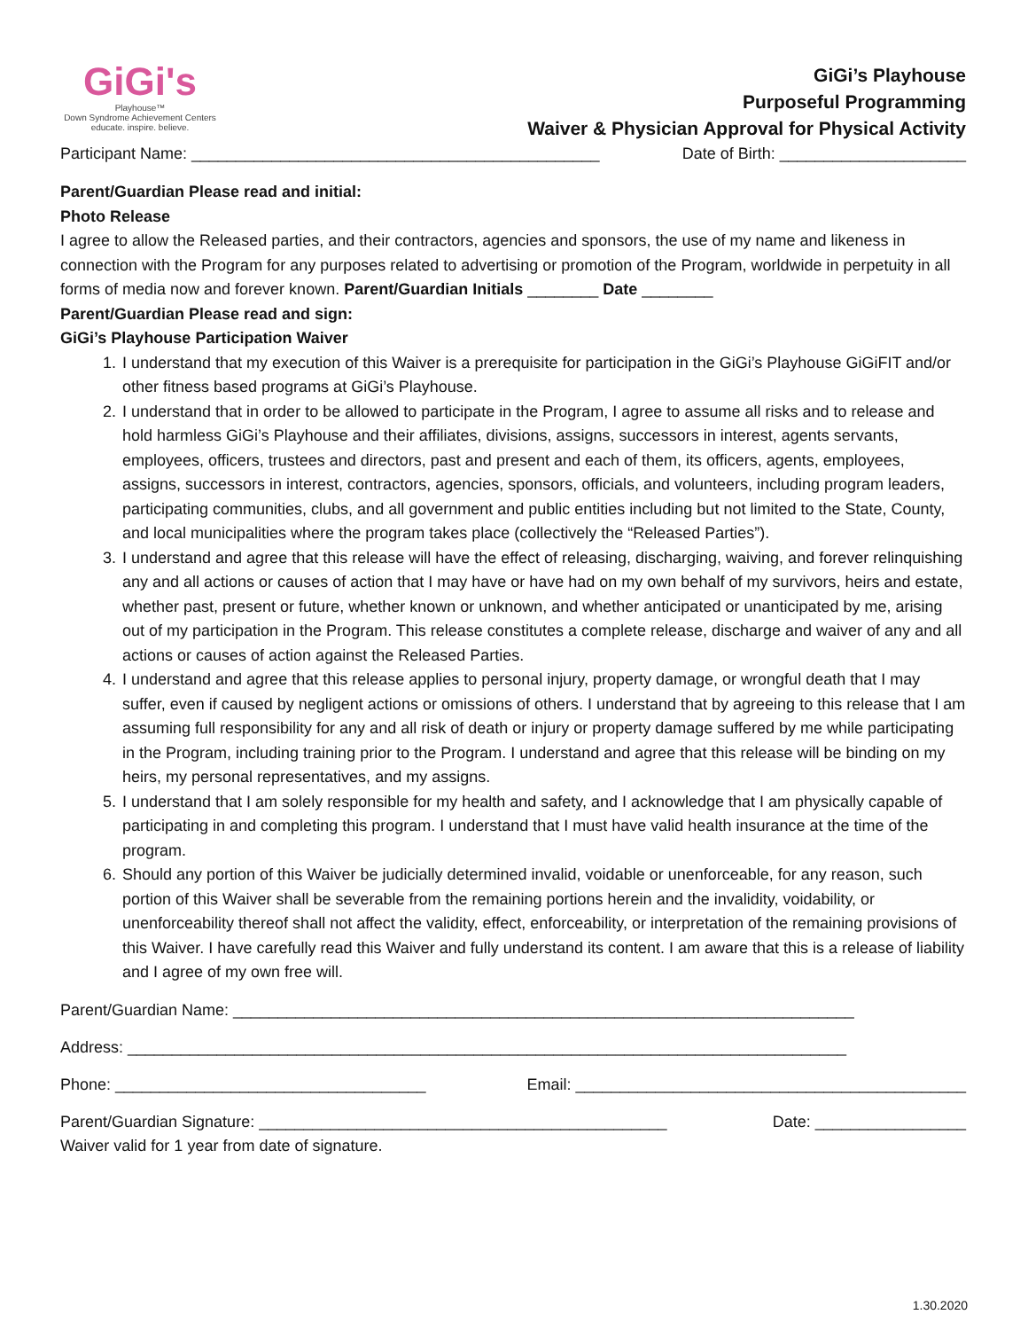GiGi's
Playhouse™
Down Syndrome Achievement Centers
educate. inspire. believe.
GiGi’s Playhouse
Purposeful Programming
Waiver & Physician Approval for Physical Activity
Participant Name: ______________________________________________ Date of Birth: _____________________
Parent/Guardian Please read and initial:
Photo Release
I agree to allow the Released parties, and their contractors, agencies and sponsors, the use of my name and likeness in connection with the Program for any purposes related to advertising or promotion of the Program, worldwide in perpetuity in all forms of media now and forever known. Parent/Guardian Initials ________ Date ________
Parent/Guardian Please read and sign:
GiGi’s Playhouse Participation Waiver
1. I understand that my execution of this Waiver is a prerequisite for participation in the GiGi’s Playhouse GiGiFIT and/or other fitness based programs at GiGi’s Playhouse.
2. I understand that in order to be allowed to participate in the Program, I agree to assume all risks and to release and hold harmless GiGi’s Playhouse and their affiliates, divisions, assigns, successors in interest, agents servants, employees, officers, trustees and directors, past and present and each of them, its officers, agents, employees, assigns, successors in interest, contractors, agencies, sponsors, officials, and volunteers, including program leaders, participating communities, clubs, and all government and public entities including but not limited to the State, County, and local municipalities where the program takes place (collectively the “Released Parties”).
3. I understand and agree that this release will have the effect of releasing, discharging, waiving, and forever relinquishing any and all actions or causes of action that I may have or have had on my own behalf of my survivors, heirs and estate, whether past, present or future, whether known or unknown, and whether anticipated or unanticipated by me, arising out of my participation in the Program. This release constitutes a complete release, discharge and waiver of any and all actions or causes of action against the Released Parties.
4. I understand and agree that this release applies to personal injury, property damage, or wrongful death that I may suffer, even if caused by negligent actions or omissions of others. I understand that by agreeing to this release that I am assuming full responsibility for any and all risk of death or injury or property damage suffered by me while participating in the Program, including training prior to the Program. I understand and agree that this release will be binding on my heirs, my personal representatives, and my assigns.
5. I understand that I am solely responsible for my health and safety, and I acknowledge that I am physically capable of participating in and completing this program. I understand that I must have valid health insurance at the time of the program.
6. Should any portion of this Waiver be judicially determined invalid, voidable or unenforceable, for any reason, such portion of this Waiver shall be severable from the remaining portions herein and the invalidity, voidability, or unenforceability thereof shall not affect the validity, effect, enforceability, or interpretation of the remaining provisions of this Waiver. I have carefully read this Waiver and fully understand its content. I am aware that this is a release of liability and I agree of my own free will.
Parent/Guardian Name: ______________________________________________________________________
Address: _________________________________________________________________________________
Phone: ___________________________________ Email: ____________________________________________
Parent/Guardian Signature: ______________________________________________ Date: _________________
Waiver valid for 1 year from date of signature.
1.30.2020